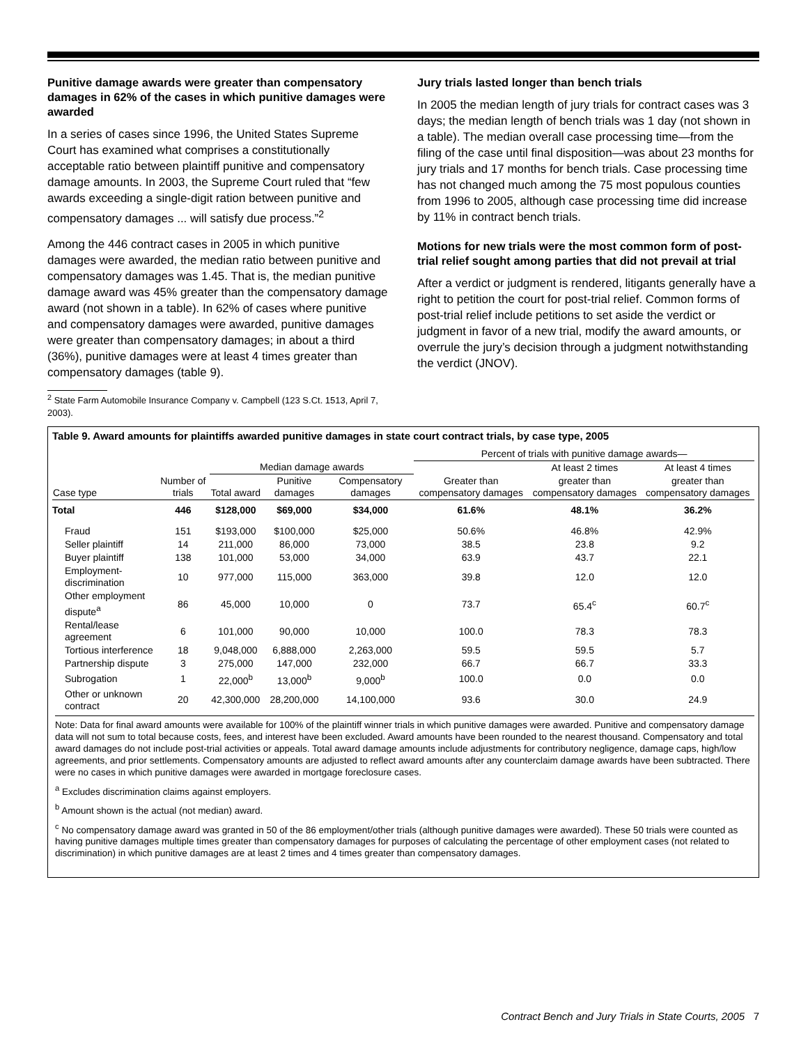Punitive damage awards were greater than compensatory damages in 62% of the cases in which punitive damages were awarded
In a series of cases since 1996, the United States Supreme Court has examined what comprises a constitutionally acceptable ratio between plaintiff punitive and compensatory damage amounts. In 2003, the Supreme Court ruled that “few awards exceeding a single-digit ration between punitive and compensatory damages ... will satisfy due process.”<sup>2</sup>
Among the 446 contract cases in 2005 in which punitive damages were awarded, the median ratio between punitive and compensatory damages was 1.45. That is, the median punitive damage award was 45% greater than the compensatory damage award (not shown in a table). In 62% of cases where punitive and compensatory damages were awarded, punitive damages were greater than compensatory damages; in about a third (36%), punitive damages were at least 4 times greater than compensatory damages (table 9).
<sup>2</sup> State Farm Automobile Insurance Company v. Campbell (123 S.Ct. 1513, April 7, 2003).
Jury trials lasted longer than bench trials
In 2005 the median length of jury trials for contract cases was 3 days; the median length of bench trials was 1 day (not shown in a table). The median overall case processing time—from the filing of the case until final disposition—was about 23 months for jury trials and 17 months for bench trials. Case processing time has not changed much among the 75 most populous counties from 1996 to 2005, although case processing time did increase by 11% in contract bench trials.
Motions for new trials were the most common form of post-trial relief sought among parties that did not prevail at trial
After a verdict or judgment is rendered, litigants generally have a right to petition the court for post-trial relief. Common forms of post-trial relief include petitions to set aside the verdict or judgment in favor of a new trial, modify the award amounts, or overrule the jury’s decision through a judgment notwithstanding the verdict (JNOV).
Table 9. Award amounts for plaintiffs awarded punitive damages in state court contract trials, by case type, 2005
| | | | | | Percent of trials with punitive damage awards— | | |
| --- | --- | --- | --- | --- | --- | --- | --- |
| | | Median damage awards | | | | At least 2 times | At least 4 times |
| Case type | Number of trials | Total award | Punitive damages | Compensatory damages | Greater than compensatory damages | greater than compensatory damages | greater than compensatory damages |
| Total | 446 | $128,000 | $69,000 | $34,000 | 61.6% | 48.1% | 36.2% |
| Fraud | 151 | $193,000 | $100,000 | $25,000 | 50.6% | 46.8% | 42.9% |
| Seller plaintiff | 14 | 211,000 | 86,000 | 73,000 | 38.5 | 23.8 | 9.2 |
| Buyer plaintiff | 138 | 101,000 | 53,000 | 34,000 | 63.9 | 43.7 | 22.1 |
| Employment-discrimination | 10 | 977,000 | 115,000 | 363,000 | 39.8 | 12.0 | 12.0 |
| Other employment dispute<sup>a</sup> | 86 | 45,000 | 10,000 | 0 | 73.7 | 65.4<sup>c</sup> | 60.7<sup>c</sup> |
| Rental/lease agreement | 6 | 101,000 | 90,000 | 10,000 | 100.0 | 78.3 | 78.3 |
| Tortious interference | 18 | 9,048,000 | 6,888,000 | 2,263,000 | 59.5 | 59.5 | 5.7 |
| Partnership dispute | 3 | 275,000 | 147,000 | 232,000 | 66.7 | 66.7 | 33.3 |
| Subrogation | 1 | 22,000<sup>b</sup> | 13,000<sup>b</sup> | 9,000<sup>b</sup> | 100.0 | 0.0 | 0.0 |
| Other or unknown contract | 20 | 42,300,000 | 28,200,000 | 14,100,000 | 93.6 | 30.0 | 24.9 |
Note: Data for final award amounts were available for 100% of the plaintiff winner trials in which punitive damages were awarded. Punitive and compensatory damage data will not sum to total because costs, fees, and interest have been excluded. Award amounts have been rounded to the nearest thousand. Compensatory and total award damages do not include post-trial activities or appeals. Total award damage amounts include adjustments for contributory negligence, damage caps, high/low agreements, and prior settlements. Compensatory amounts are adjusted to reflect award amounts after any counterclaim damage awards have been subtracted. There were no cases in which punitive damages were awarded in mortgage foreclosure cases.
<sup>a</sup> Excludes discrimination claims against employers.
<sup>b</sup> Amount shown is the actual (not median) award.
<sup>c</sup> No compensatory damage award was granted in 50 of the 86 employment/other trials (although punitive damages were awarded). These 50 trials were counted as having punitive damages multiple times greater than compensatory damages for purposes of calculating the percentage of other employment cases (not related to discrimination) in which punitive damages are at least 2 times and 4 times greater than compensatory damages.
Contract Bench and Jury Trials in State Courts, 2005 7